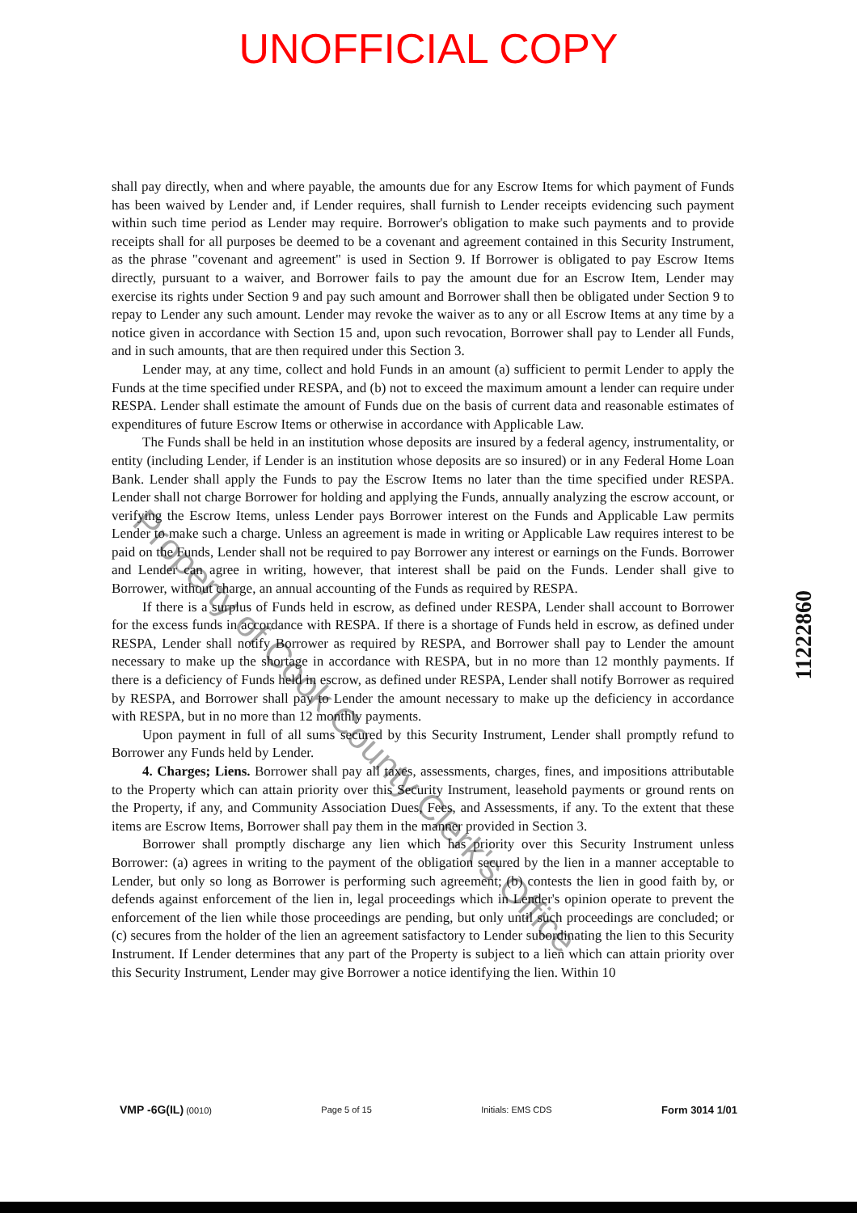UNOFFICIAL COPY
shall pay directly, when and where payable, the amounts due for any Escrow Items for which payment of Funds has been waived by Lender and, if Lender requires, shall furnish to Lender receipts evidencing such payment within such time period as Lender may require. Borrower's obligation to make such payments and to provide receipts shall for all purposes be deemed to be a covenant and agreement contained in this Security Instrument, as the phrase "covenant and agreement" is used in Section 9. If Borrower is obligated to pay Escrow Items directly, pursuant to a waiver, and Borrower fails to pay the amount due for an Escrow Item, Lender may exercise its rights under Section 9 and pay such amount and Borrower shall then be obligated under Section 9 to repay to Lender any such amount. Lender may revoke the waiver as to any or all Escrow Items at any time by a notice given in accordance with Section 15 and, upon such revocation, Borrower shall pay to Lender all Funds, and in such amounts, that are then required under this Section 3.
Lender may, at any time, collect and hold Funds in an amount (a) sufficient to permit Lender to apply the Funds at the time specified under RESPA, and (b) not to exceed the maximum amount a lender can require under RESPA. Lender shall estimate the amount of Funds due on the basis of current data and reasonable estimates of expenditures of future Escrow Items or otherwise in accordance with Applicable Law.
The Funds shall be held in an institution whose deposits are insured by a federal agency, instrumentality, or entity (including Lender, if Lender is an institution whose deposits are so insured) or in any Federal Home Loan Bank. Lender shall apply the Funds to pay the Escrow Items no later than the time specified under RESPA. Lender shall not charge Borrower for holding and applying the Funds, annually analyzing the escrow account, or verifying the Escrow Items, unless Lender pays Borrower interest on the Funds and Applicable Law permits Lender to make such a charge. Unless an agreement is made in writing or Applicable Law requires interest to be paid on the Funds, Lender shall not be required to pay Borrower any interest or earnings on the Funds. Borrower and Lender can agree in writing, however, that interest shall be paid on the Funds. Lender shall give to Borrower, without charge, an annual accounting of the Funds as required by RESPA.
If there is a surplus of Funds held in escrow, as defined under RESPA, Lender shall account to Borrower for the excess funds in accordance with RESPA. If there is a shortage of Funds held in escrow, as defined under RESPA, Lender shall notify Borrower as required by RESPA, and Borrower shall pay to Lender the amount necessary to make up the shortage in accordance with RESPA, but in no more than 12 monthly payments. If there is a deficiency of Funds held in escrow, as defined under RESPA, Lender shall notify Borrower as required by RESPA, and Borrower shall pay to Lender the amount necessary to make up the deficiency in accordance with RESPA, but in no more than 12 monthly payments.
Upon payment in full of all sums secured by this Security Instrument, Lender shall promptly refund to Borrower any Funds held by Lender.
4. Charges; Liens. Borrower shall pay all taxes, assessments, charges, fines, and impositions attributable to the Property which can attain priority over this Security Instrument, leasehold payments or ground rents on the Property, if any, and Community Association Dues, Fees, and Assessments, if any. To the extent that these items are Escrow Items, Borrower shall pay them in the manner provided in Section 3.
Borrower shall promptly discharge any lien which has priority over this Security Instrument unless Borrower: (a) agrees in writing to the payment of the obligation secured by the lien in a manner acceptable to Lender, but only so long as Borrower is performing such agreement; (b) contests the lien in good faith by, or defends against enforcement of the lien in, legal proceedings which in Lender's opinion operate to prevent the enforcement of the lien while those proceedings are pending, but only until such proceedings are concluded; or (c) secures from the holder of the lien an agreement satisfactory to Lender subordinating the lien to this Security Instrument. If Lender determines that any part of the Property is subject to a lien which can attain priority over this Security Instrument, Lender may give Borrower a notice identifying the lien. Within 10
VMP -6G(IL) (0010) Page 5 of 15 Initials: EMS CDS Form 3014 1/01
Property of Cook County Clerk's Office
11222860